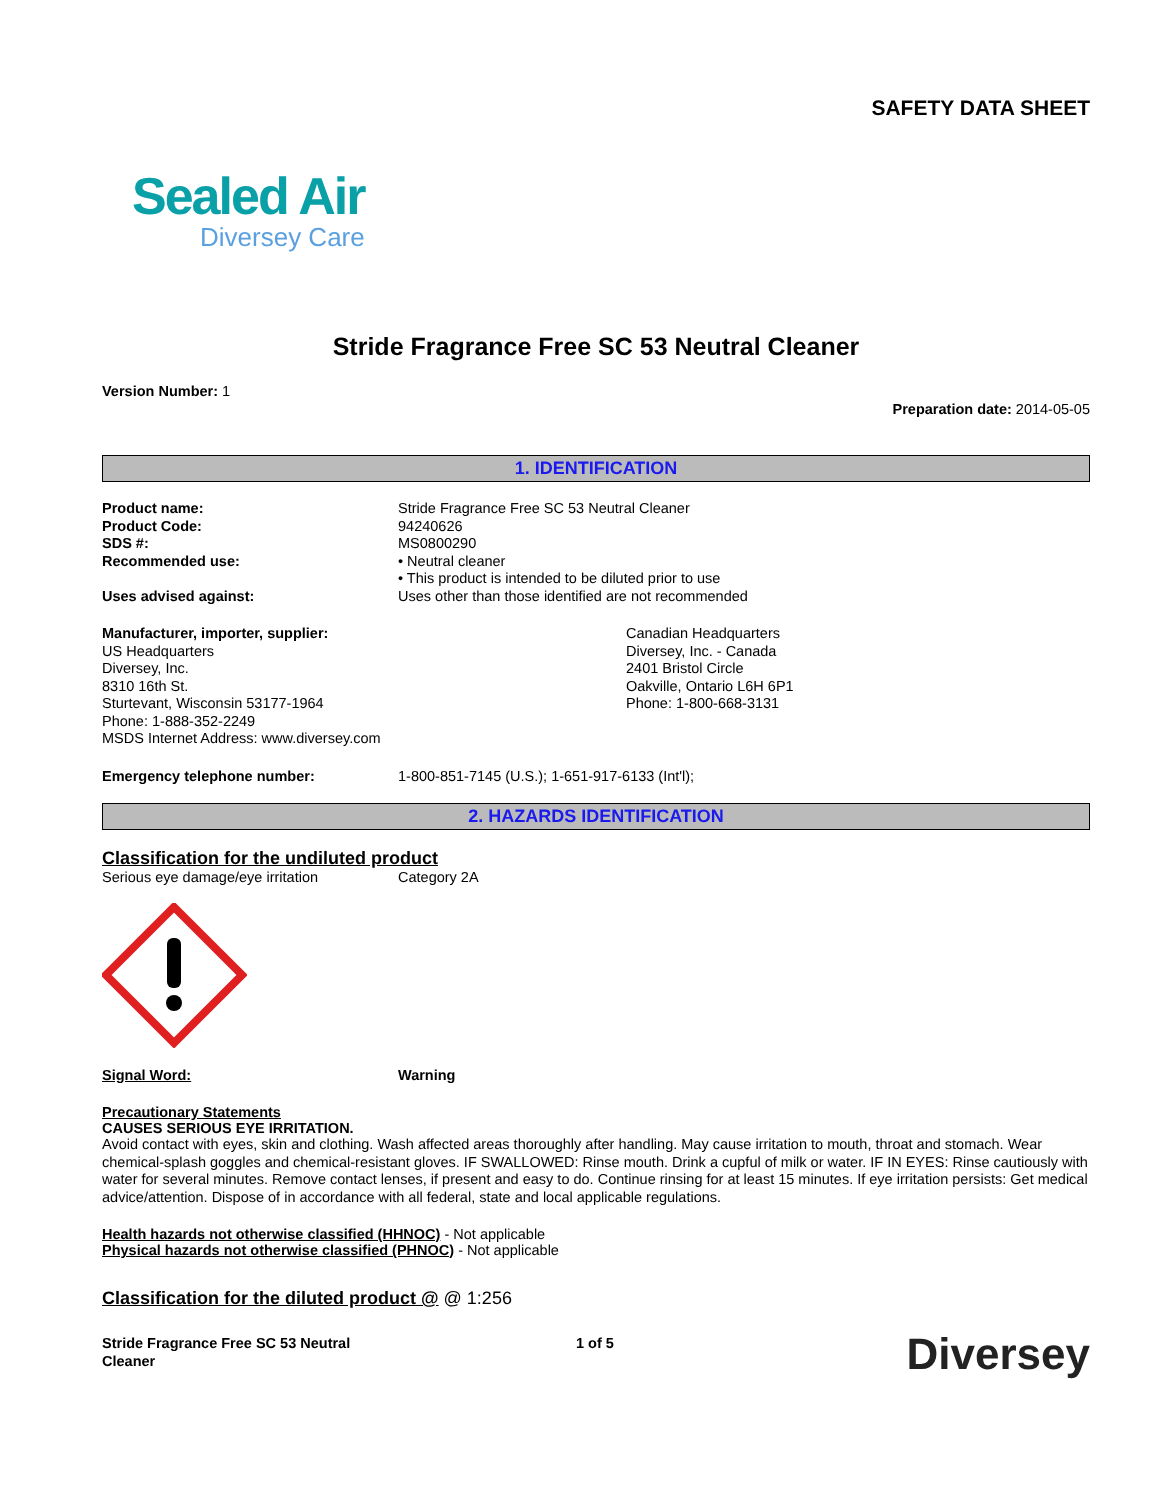SAFETY DATA SHEET
Sealed Air
Diversey Care
Stride Fragrance Free SC 53 Neutral Cleaner
Version Number: 1
Preparation date: 2014-05-05
1. IDENTIFICATION
Product name: Stride Fragrance Free SC 53 Neutral Cleaner
Product Code: 94240626
SDS #: MS0800290
Recommended use: • Neutral cleaner
• This product is intended to be diluted prior to use
Uses advised against: Uses other than those identified are not recommended
Manufacturer, importer, supplier:
US Headquarters
Diversey, Inc.
8310 16th St.
Sturtevant, Wisconsin 53177-1964
Phone: 1-888-352-2249
MSDS Internet Address: www.diversey.com
Canadian Headquarters
Diversey, Inc. - Canada
2401 Bristol Circle
Oakville, Ontario L6H 6P1
Phone: 1-800-668-3131
Emergency telephone number: 1-800-851-7145 (U.S.); 1-651-917-6133 (Int'l);
2. HAZARDS IDENTIFICATION
Classification for the undiluted product
Serious eye damage/eye irritation Category 2A
Signal Word: Warning
Precautionary Statements
CAUSES SERIOUS EYE IRRITATION.
Avoid contact with eyes, skin and clothing. Wash affected areas thoroughly after handling. May cause irritation to mouth, throat and stomach. Wear chemical-splash goggles and chemical-resistant gloves. IF SWALLOWED: Rinse mouth. Drink a cupful of milk or water. IF IN EYES: Rinse cautiously with water for several minutes. Remove contact lenses, if present and easy to do. Continue rinsing for at least 15 minutes. If eye irritation persists: Get medical advice/attention. Dispose of in accordance with all federal, state and local applicable regulations.
Health hazards not otherwise classified (HHNOC) - Not applicable
Physical hazards not otherwise classified (PHNOC) - Not applicable
Classification for the diluted product @ @ 1:256
Stride Fragrance Free SC 53 Neutral
Cleaner
1 of 5
Diversey